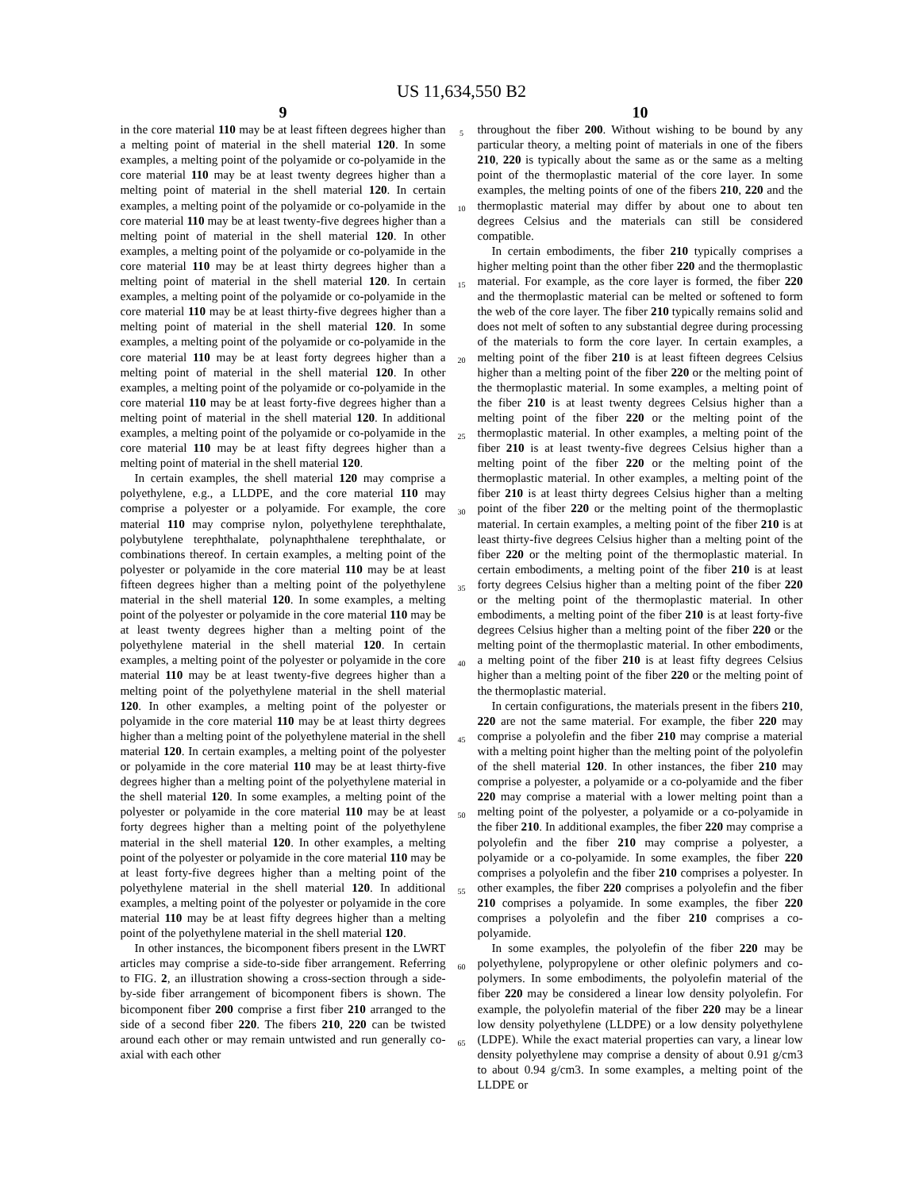US 11,634,550 B2
9
in the core material 110 may be at least fifteen degrees higher than a melting point of material in the shell material 120. In some examples, a melting point of the polyamide or co-polyamide in the core material 110 may be at least twenty degrees higher than a melting point of material in the shell material 120. In certain examples, a melting point of the polyamide or co-polyamide in the core material 110 may be at least twenty-five degrees higher than a melting point of material in the shell material 120. In other examples, a melting point of the polyamide or co-polyamide in the core material 110 may be at least thirty degrees higher than a melting point of material in the shell material 120. In certain examples, a melting point of the polyamide or co-polyamide in the core material 110 may be at least thirty-five degrees higher than a melting point of material in the shell material 120. In some examples, a melting point of the polyamide or co-polyamide in the core material 110 may be at least forty degrees higher than a melting point of material in the shell material 120. In other examples, a melting point of the polyamide or co-polyamide in the core material 110 may be at least forty-five degrees higher than a melting point of material in the shell material 120. In additional examples, a melting point of the polyamide or co-polyamide in the core material 110 may be at least fifty degrees higher than a melting point of material in the shell material 120.
In certain examples, the shell material 120 may comprise a polyethylene, e.g., a LLDPE, and the core material 110 may comprise a polyester or a polyamide. For example, the core material 110 may comprise nylon, polyethylene terephthalate, polybutylene terephthalate, polynaphthalene terephthalate, or combinations thereof. In certain examples, a melting point of the polyester or polyamide in the core material 110 may be at least fifteen degrees higher than a melting point of the polyethylene material in the shell material 120. In some examples, a melting point of the polyester or polyamide in the core material 110 may be at least twenty degrees higher than a melting point of the polyethylene material in the shell material 120. In certain examples, a melting point of the polyester or polyamide in the core material 110 may be at least twenty-five degrees higher than a melting point of the polyethylene material in the shell material 120. In other examples, a melting point of the polyester or polyamide in the core material 110 may be at least thirty degrees higher than a melting point of the polyethylene material in the shell material 120. In certain examples, a melting point of the polyester or polyamide in the core material 110 may be at least thirty-five degrees higher than a melting point of the polyethylene material in the shell material 120. In some examples, a melting point of the polyester or polyamide in the core material 110 may be at least forty degrees higher than a melting point of the polyethylene material in the shell material 120. In other examples, a melting point of the polyester or polyamide in the core material 110 may be at least forty-five degrees higher than a melting point of the polyethylene material in the shell material 120. In additional examples, a melting point of the polyester or polyamide in the core material 110 may be at least fifty degrees higher than a melting point of the polyethylene material in the shell material 120.
In other instances, the bicomponent fibers present in the LWRT articles may comprise a side-to-side fiber arrangement. Referring to FIG. 2, an illustration showing a cross-section through a side-by-side fiber arrangement of bicomponent fibers is shown. The bicomponent fiber 200 comprise a first fiber 210 arranged to the side of a second fiber 220. The fibers 210, 220 can be twisted around each other or may remain untwisted and run generally co-axial with each other
5
10
15
20
25
30
35
40
45
50
55
60
65
10
throughout the fiber 200. Without wishing to be bound by any particular theory, a melting point of materials in one of the fibers 210, 220 is typically about the same as or the same as a melting point of the thermoplastic material of the core layer. In some examples, the melting points of one of the fibers 210, 220 and the thermoplastic material may differ by about one to about ten degrees Celsius and the materials can still be considered compatible.
In certain embodiments, the fiber 210 typically comprises a higher melting point than the other fiber 220 and the thermoplastic material. For example, as the core layer is formed, the fiber 220 and the thermoplastic material can be melted or softened to form the web of the core layer. The fiber 210 typically remains solid and does not melt of soften to any substantial degree during processing of the materials to form the core layer. In certain examples, a melting point of the fiber 210 is at least fifteen degrees Celsius higher than a melting point of the fiber 220 or the melting point of the thermoplastic material. In some examples, a melting point of the fiber 210 is at least twenty degrees Celsius higher than a melting point of the fiber 220 or the melting point of the thermoplastic material. In other examples, a melting point of the fiber 210 is at least twenty-five degrees Celsius higher than a melting point of the fiber 220 or the melting point of the thermoplastic material. In other examples, a melting point of the fiber 210 is at least thirty degrees Celsius higher than a melting point of the fiber 220 or the melting point of the thermoplastic material. In certain examples, a melting point of the fiber 210 is at least thirty-five degrees Celsius higher than a melting point of the fiber 220 or the melting point of the thermoplastic material. In certain embodiments, a melting point of the fiber 210 is at least forty degrees Celsius higher than a melting point of the fiber 220 or the melting point of the thermoplastic material. In other embodiments, a melting point of the fiber 210 is at least forty-five degrees Celsius higher than a melting point of the fiber 220 or the melting point of the thermoplastic material. In other embodiments, a melting point of the fiber 210 is at least fifty degrees Celsius higher than a melting point of the fiber 220 or the melting point of the thermoplastic material.
In certain configurations, the materials present in the fibers 210, 220 are not the same material. For example, the fiber 220 may comprise a polyolefin and the fiber 210 may comprise a material with a melting point higher than the melting point of the polyolefin of the shell material 120. In other instances, the fiber 210 may comprise a polyester, a polyamide or a co-polyamide and the fiber 220 may comprise a material with a lower melting point than a melting point of the polyester, a polyamide or a co-polyamide in the fiber 210. In additional examples, the fiber 220 may comprise a polyolefin and the fiber 210 may comprise a polyester, a polyamide or a co-polyamide. In some examples, the fiber 220 comprises a polyolefin and the fiber 210 comprises a polyester. In other examples, the fiber 220 comprises a polyolefin and the fiber 210 comprises a polyamide. In some examples, the fiber 220 comprises a polyolefin and the fiber 210 comprises a co-polyamide.
In some examples, the polyolefin of the fiber 220 may be polyethylene, polypropylene or other olefinic polymers and co-polymers. In some embodiments, the polyolefin material of the fiber 220 may be considered a linear low density polyolefin. For example, the polyolefin material of the fiber 220 may be a linear low density polyethylene (LLDPE) or a low density polyethylene (LDPE). While the exact material properties can vary, a linear low density polyethylene may comprise a density of about 0.91 g/cm3 to about 0.94 g/cm3. In some examples, a melting point of the LLDPE or